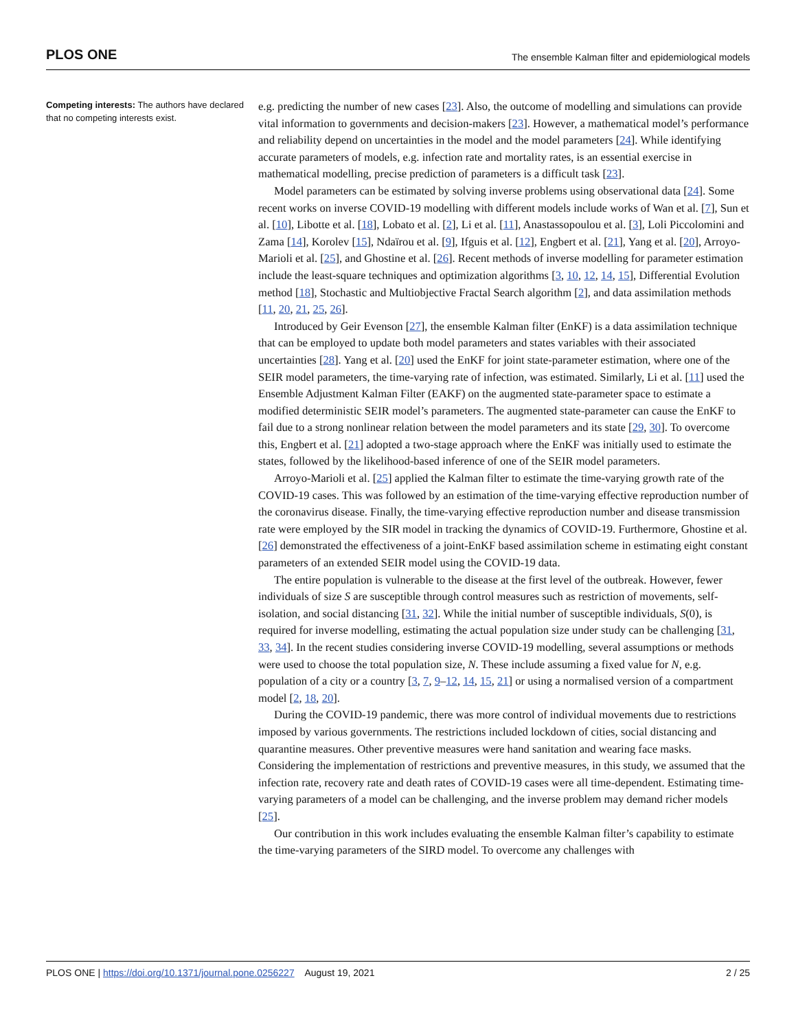PLOS ONE The ensemble Kalman filter and epidemiological models
Competing interests: The authors have declared that no competing interests exist.
e.g. predicting the number of new cases [23]. Also, the outcome of modelling and simulations can provide vital information to governments and decision-makers [23]. However, a mathematical model’s performance and reliability depend on uncertainties in the model and the model parameters [24]. While identifying accurate parameters of models, e.g. infection rate and mortality rates, is an essential exercise in mathematical modelling, precise prediction of parameters is a difficult task [23].
Model parameters can be estimated by solving inverse problems using observational data [24]. Some recent works on inverse COVID-19 modelling with different models include works of Wan et al. [7], Sun et al. [10], Libotte et al. [18], Lobato et al. [2], Li et al. [11], Anastassopoulou et al. [3], Loli Piccolomini and Zama [14], Korolev [15], Ndaïrou et al. [9], Ifguis et al. [12], Engbert et al. [21], Yang et al. [20], Arroyo-Marioli et al. [25], and Ghostine et al. [26]. Recent methods of inverse modelling for parameter estimation include the least-square techniques and optimization algorithms [3, 10, 12, 14, 15], Differential Evolution method [18], Stochastic and Multiobjective Fractal Search algorithm [2], and data assimilation methods [11, 20, 21, 25, 26].
Introduced by Geir Evenson [27], the ensemble Kalman filter (EnKF) is a data assimilation technique that can be employed to update both model parameters and states variables with their associated uncertainties [28]. Yang et al. [20] used the EnKF for joint state-parameter estimation, where one of the SEIR model parameters, the time-varying rate of infection, was estimated. Similarly, Li et al. [11] used the Ensemble Adjustment Kalman Filter (EAKF) on the augmented state-parameter space to estimate a modified deterministic SEIR model’s parameters. The augmented state-parameter can cause the EnKF to fail due to a strong nonlinear relation between the model parameters and its state [29, 30]. To overcome this, Engbert et al. [21] adopted a two-stage approach where the EnKF was initially used to estimate the states, followed by the likelihood-based inference of one of the SEIR model parameters.
Arroyo-Marioli et al. [25] applied the Kalman filter to estimate the time-varying growth rate of the COVID-19 cases. This was followed by an estimation of the time-varying effective reproduction number of the coronavirus disease. Finally, the time-varying effective reproduction number and disease transmission rate were employed by the SIR model in tracking the dynamics of COVID-19. Furthermore, Ghostine et al. [26] demonstrated the effectiveness of a joint-EnKF based assimilation scheme in estimating eight constant parameters of an extended SEIR model using the COVID-19 data.
The entire population is vulnerable to the disease at the first level of the outbreak. However, fewer individuals of size S are susceptible through control measures such as restriction of movements, self-isolation, and social distancing [31, 32]. While the initial number of susceptible individuals, S(0), is required for inverse modelling, estimating the actual population size under study can be challenging [31, 33, 34]. In the recent studies considering inverse COVID-19 modelling, several assumptions or methods were used to choose the total population size, N. These include assuming a fixed value for N, e.g. population of a city or a country [3, 7, 9–12, 14, 15, 21] or using a normalised version of a compartment model [2, 18, 20].
During the COVID-19 pandemic, there was more control of individual movements due to restrictions imposed by various governments. The restrictions included lockdown of cities, social distancing and quarantine measures. Other preventive measures were hand sanitation and wearing face masks. Considering the implementation of restrictions and preventive measures, in this study, we assumed that the infection rate, recovery rate and death rates of COVID-19 cases were all time-dependent. Estimating time-varying parameters of a model can be challenging, and the inverse problem may demand richer models [25].
Our contribution in this work includes evaluating the ensemble Kalman filter’s capability to estimate the time-varying parameters of the SIRD model. To overcome any challenges with
PLOS ONE | https://doi.org/10.1371/journal.pone.0256227 August 19, 2021 2 / 25